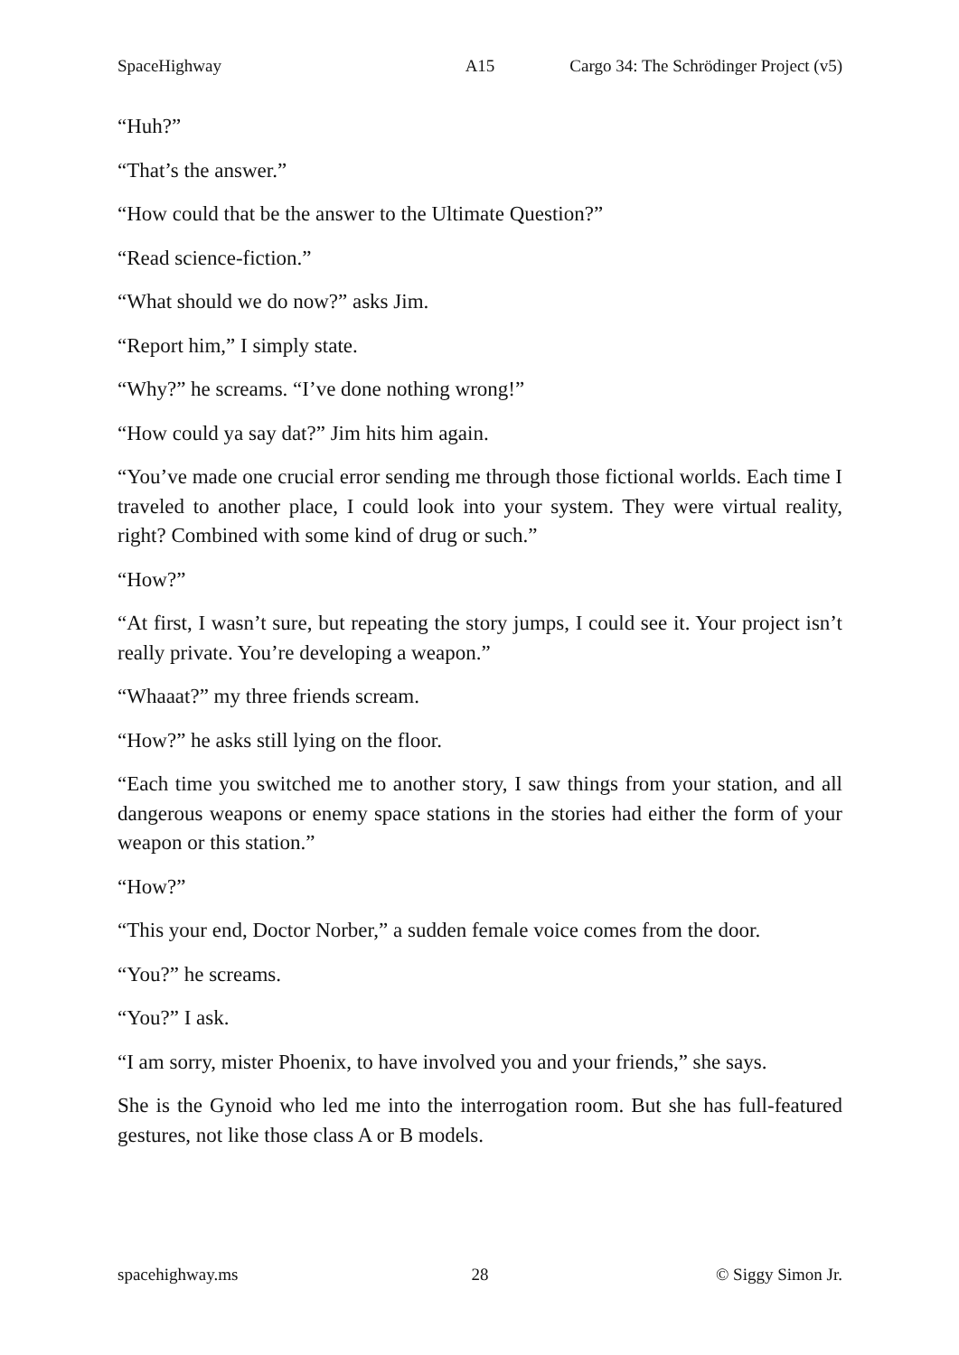SpaceHighway A15 Cargo 34: The Schrödinger Project (v5)
“Huh?”
“That’s the answer.”
“How could that be the answer to the Ultimate Question?”
“Read science-fiction.”
“What should we do now?” asks Jim.
“Report him,” I simply state.
“Why?” he screams. “I’ve done nothing wrong!”
“How could ya say dat?” Jim hits him again.
“You’ve made one crucial error sending me through those fictional worlds. Each time I traveled to another place, I could look into your system. They were virtual reality, right? Combined with some kind of drug or such.”
“How?”
“At first, I wasn’t sure, but repeating the story jumps, I could see it. Your project isn’t really private. You’re developing a weapon.”
“Whaaat?” my three friends scream.
“How?” he asks still lying on the floor.
“Each time you switched me to another story, I saw things from your station, and all dangerous weapons or enemy space stations in the stories had either the form of your weapon or this station.”
“How?”
“This your end, Doctor Norber,” a sudden female voice comes from the door.
“You?” he screams.
“You?” I ask.
“I am sorry, mister Phoenix, to have involved you and your friends,” she says.
She is the Gynoid who led me into the interrogation room. But she has full-featured gestures, not like those class A or B models.
spacehighway.ms 28 © Siggy Simon Jr.